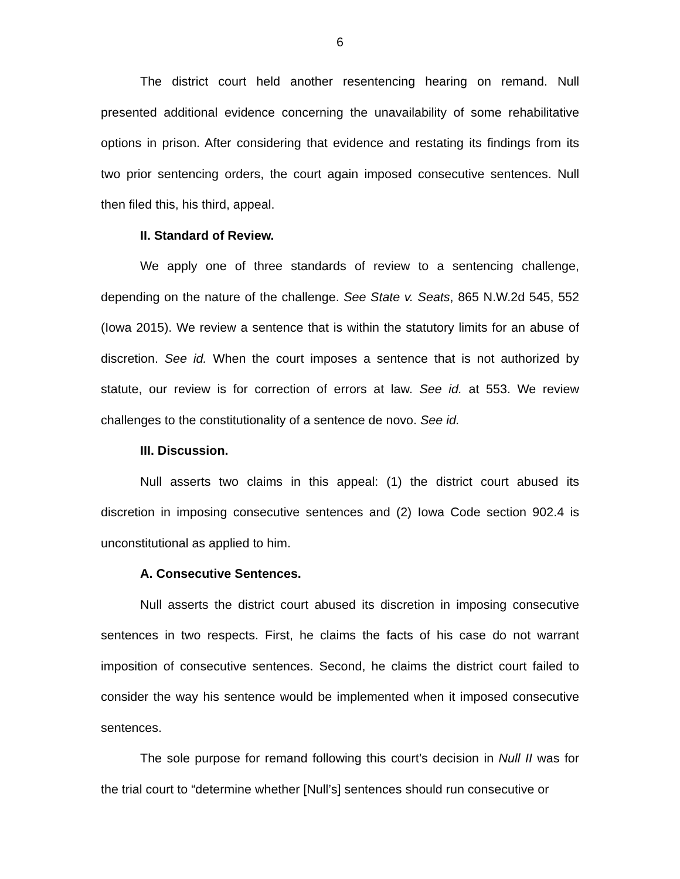6
The district court held another resentencing hearing on remand. Null presented additional evidence concerning the unavailability of some rehabilitative options in prison. After considering that evidence and restating its findings from its two prior sentencing orders, the court again imposed consecutive sentences. Null then filed this, his third, appeal.
II. Standard of Review.
We apply one of three standards of review to a sentencing challenge, depending on the nature of the challenge. See State v. Seats, 865 N.W.2d 545, 552 (Iowa 2015). We review a sentence that is within the statutory limits for an abuse of discretion. See id. When the court imposes a sentence that is not authorized by statute, our review is for correction of errors at law. See id. at 553. We review challenges to the constitutionality of a sentence de novo. See id.
III. Discussion.
Null asserts two claims in this appeal: (1) the district court abused its discretion in imposing consecutive sentences and (2) Iowa Code section 902.4 is unconstitutional as applied to him.
A. Consecutive Sentences.
Null asserts the district court abused its discretion in imposing consecutive sentences in two respects. First, he claims the facts of his case do not warrant imposition of consecutive sentences. Second, he claims the district court failed to consider the way his sentence would be implemented when it imposed consecutive sentences.
The sole purpose for remand following this court’s decision in Null II was for the trial court to “determine whether [Null’s] sentences should run consecutive or